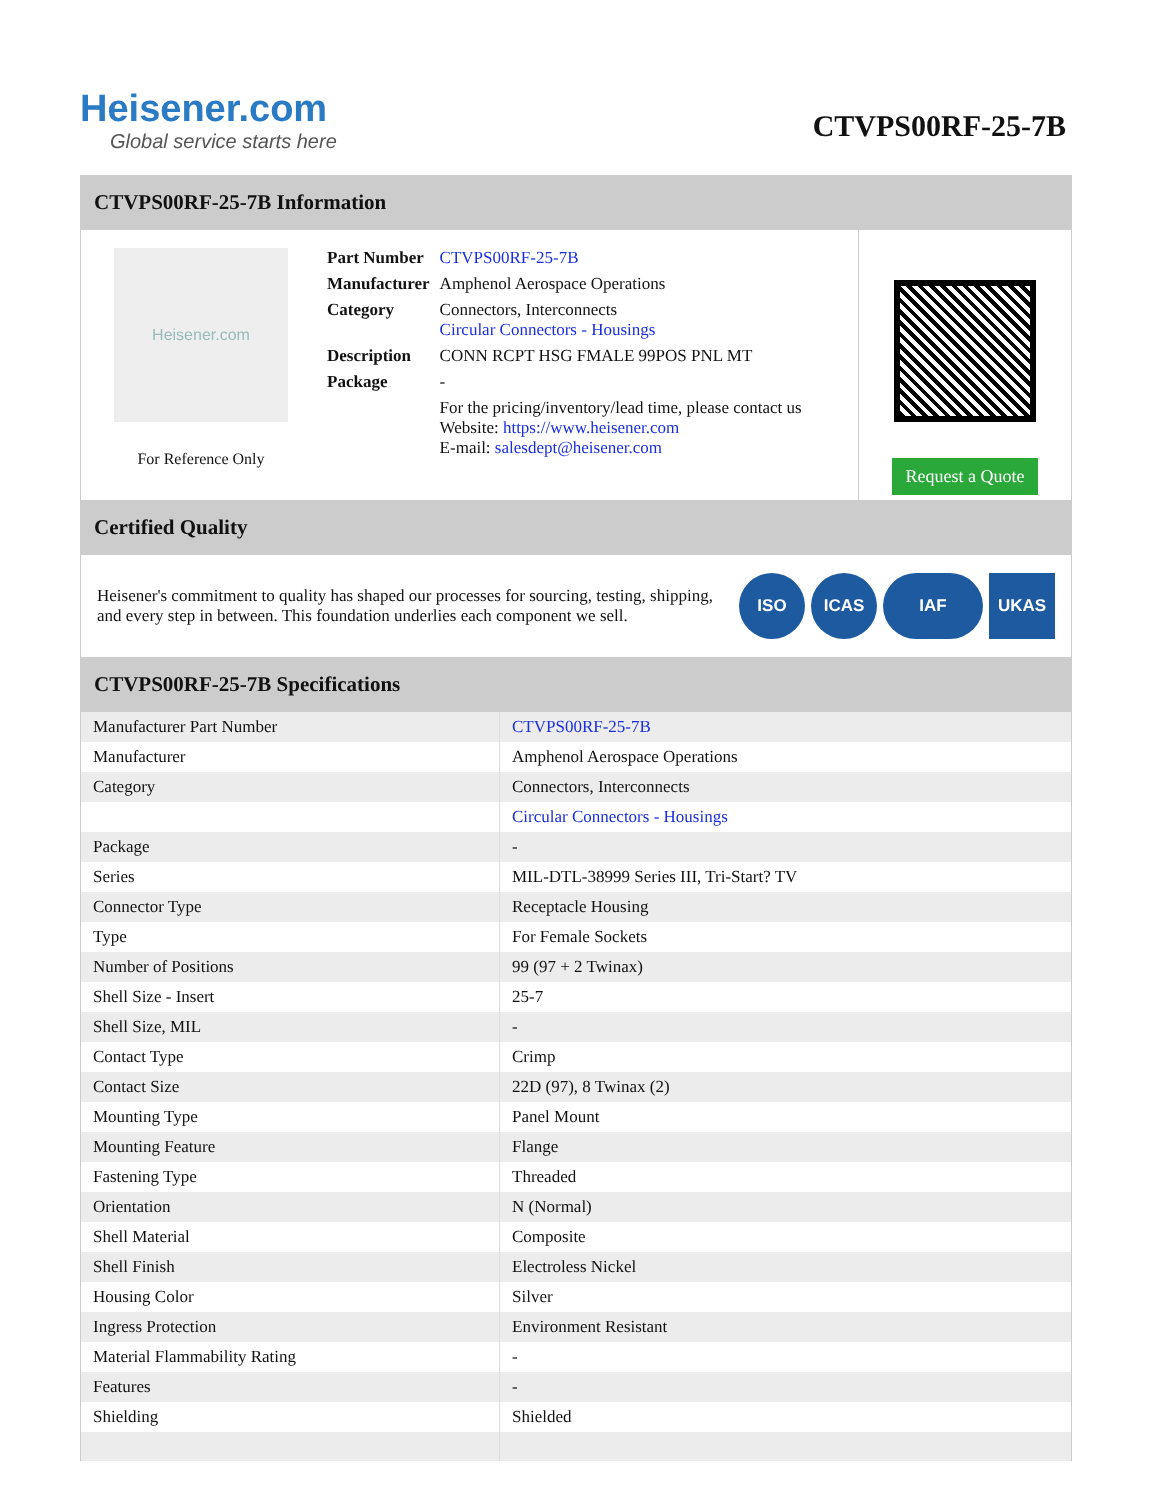Heisener.com
Global service starts here
CTVPS00RF-25-7B
CTVPS00RF-25-7B Information
Heisener.com
For Reference Only
| Part Number | CTVPS00RF-25-7B |
| Manufacturer | Amphenol Aerospace Operations |
| Category | Connectors, Interconnects Circular Connectors - Housings |
| Description | CONN RCPT HSG FMALE 99POS PNL MT |
| Package | - |
| | For the pricing/inventory/lead time, please contact us Website: https://www.heisener.com E-mail: salesdept@heisener.com |
Request a Quote
Certified Quality
Heisener's commitment to quality has shaped our processes for sourcing, testing, shipping, and every step in between. This foundation underlies each component we sell.
ISO ICAS IAF UKAS
CTVPS00RF-25-7B Specifications
| Manufacturer Part Number | CTVPS00RF-25-7B |
| Manufacturer | Amphenol Aerospace Operations |
| Category | Connectors, Interconnects |
| | Circular Connectors - Housings |
| Package | - |
| Series | MIL-DTL-38999 Series III, Tri-Start? TV |
| Connector Type | Receptacle Housing |
| Type | For Female Sockets |
| Number of Positions | 99 (97 + 2 Twinax) |
| Shell Size - Insert | 25-7 |
| Shell Size, MIL | - |
| Contact Type | Crimp |
| Contact Size | 22D (97), 8 Twinax (2) |
| Mounting Type | Panel Mount |
| Mounting Feature | Flange |
| Fastening Type | Threaded |
| Orientation | N (Normal) |
| Shell Material | Composite |
| Shell Finish | Electroless Nickel |
| Housing Color | Silver |
| Ingress Protection | Environment Resistant |
| Material Flammability Rating | - |
| Features | - |
| Shielding | Shielded |